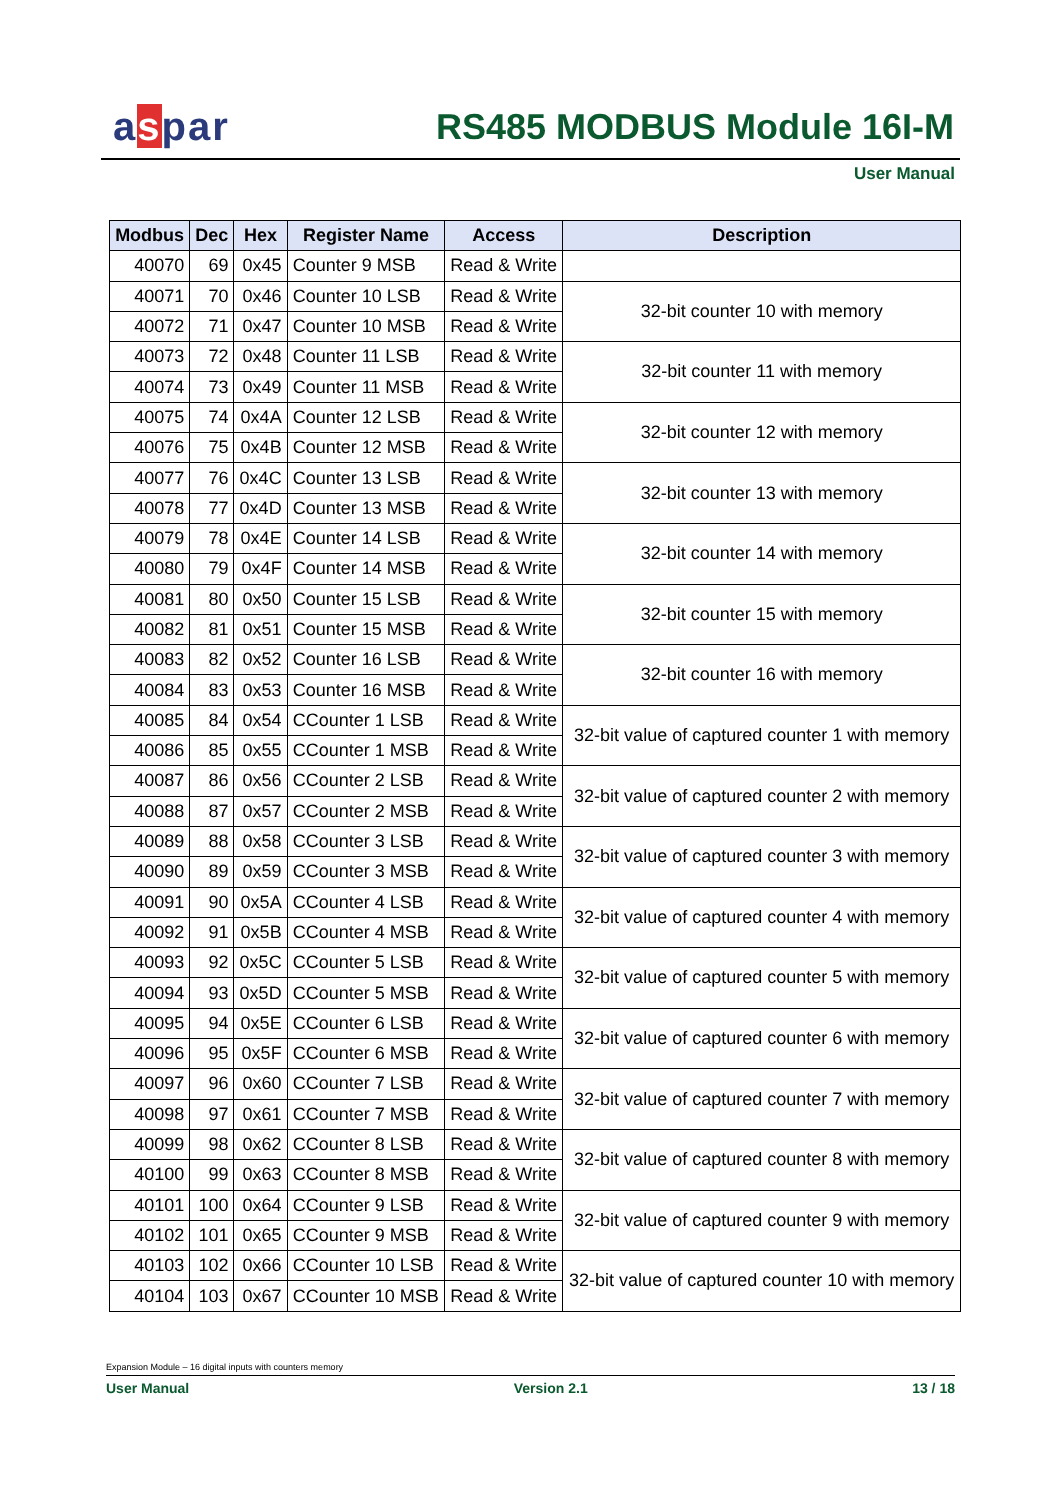aspar RS485 MODBUS Module 16I-M
User Manual
| Modbus | Dec | Hex | Register Name | Access | Description |
| --- | --- | --- | --- | --- | --- |
| 40070 | 69 | 0x45 | Counter 9 MSB | Read & Write | |
| 40071 | 70 | 0x46 | Counter 10 LSB | Read & Write | 32-bit counter 10 with memory |
| 40072 | 71 | 0x47 | Counter 10 MSB | Read & Write | |
| 40073 | 72 | 0x48 | Counter 11 LSB | Read & Write | 32-bit counter 11 with memory |
| 40074 | 73 | 0x49 | Counter 11 MSB | Read & Write | |
| 40075 | 74 | 0x4A | Counter 12 LSB | Read & Write | 32-bit counter 12 with memory |
| 40076 | 75 | 0x4B | Counter 12 MSB | Read & Write | |
| 40077 | 76 | 0x4C | Counter 13 LSB | Read & Write | 32-bit counter 13 with memory |
| 40078 | 77 | 0x4D | Counter 13 MSB | Read & Write | |
| 40079 | 78 | 0x4E | Counter 14 LSB | Read & Write | 32-bit counter 14 with memory |
| 40080 | 79 | 0x4F | Counter 14 MSB | Read & Write | |
| 40081 | 80 | 0x50 | Counter 15 LSB | Read & Write | 32-bit counter 15 with memory |
| 40082 | 81 | 0x51 | Counter 15 MSB | Read & Write | |
| 40083 | 82 | 0x52 | Counter 16 LSB | Read & Write | 32-bit counter 16 with memory |
| 40084 | 83 | 0x53 | Counter 16 MSB | Read & Write | |
| 40085 | 84 | 0x54 | CCounter 1 LSB | Read & Write | 32-bit value of captured counter 1 with memory |
| 40086 | 85 | 0x55 | CCounter 1 MSB | Read & Write | |
| 40087 | 86 | 0x56 | CCounter 2 LSB | Read & Write | 32-bit value of captured counter 2 with memory |
| 40088 | 87 | 0x57 | CCounter 2 MSB | Read & Write | |
| 40089 | 88 | 0x58 | CCounter 3 LSB | Read & Write | 32-bit value of captured counter 3 with memory |
| 40090 | 89 | 0x59 | CCounter 3 MSB | Read & Write | |
| 40091 | 90 | 0x5A | CCounter 4 LSB | Read & Write | 32-bit value of captured counter 4 with memory |
| 40092 | 91 | 0x5B | CCounter 4 MSB | Read & Write | |
| 40093 | 92 | 0x5C | CCounter 5 LSB | Read & Write | 32-bit value of captured counter 5 with memory |
| 40094 | 93 | 0x5D | CCounter 5 MSB | Read & Write | |
| 40095 | 94 | 0x5E | CCounter 6 LSB | Read & Write | 32-bit value of captured counter 6 with memory |
| 40096 | 95 | 0x5F | CCounter 6 MSB | Read & Write | |
| 40097 | 96 | 0x60 | CCounter 7 LSB | Read & Write | 32-bit value of captured counter 7 with memory |
| 40098 | 97 | 0x61 | CCounter 7 MSB | Read & Write | |
| 40099 | 98 | 0x62 | CCounter 8 LSB | Read & Write | 32-bit value of captured counter 8 with memory |
| 40100 | 99 | 0x63 | CCounter 8 MSB | Read & Write | |
| 40101 | 100 | 0x64 | CCounter 9 LSB | Read & Write | 32-bit value of captured counter 9 with memory |
| 40102 | 101 | 0x65 | CCounter 9 MSB | Read & Write | |
| 40103 | 102 | 0x66 | CCounter 10 LSB | Read & Write | 32-bit value of captured counter 10 with memory |
| 40104 | 103 | 0x67 | CCounter 10 MSB | Read & Write | |
Expansion Module – 16 digital inputs with counters memory
User Manual Version 2.1 13 / 18